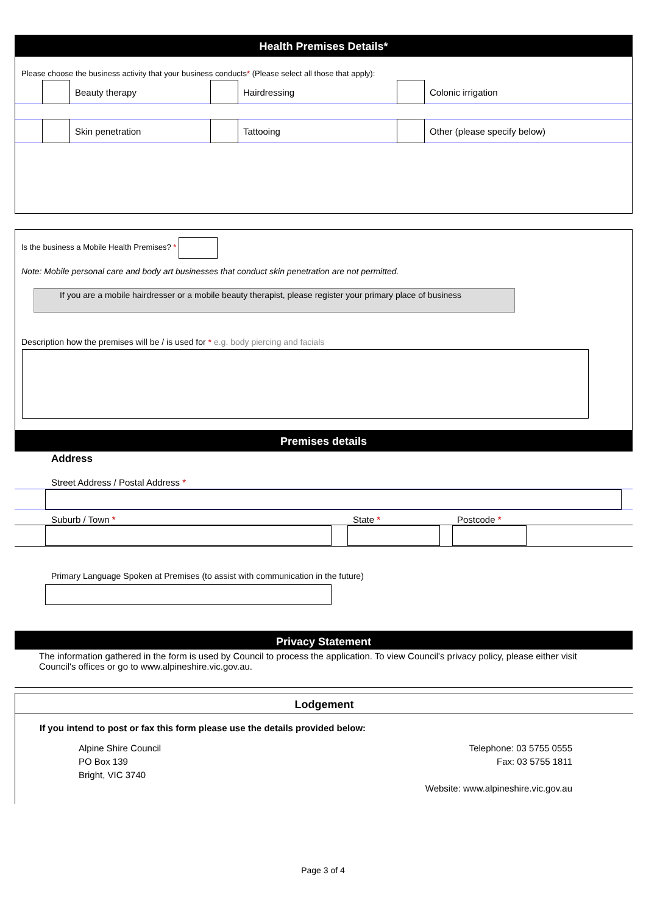Health Premises Details*
Please choose the business activity that your business conducts* (Please select all those that apply):
Beauty therapy Hairdressing Colonic irrigation
Skin penetration Tattooing Other (please specify below)
Is the business a Mobile Health Premises? *
Note: Mobile personal care and body art businesses that conduct skin penetration are not permitted.
If you are a mobile hairdresser or a mobile beauty therapist, please register your primary place of business
Description how the premises will be / is used for * e.g. body piercing and facials
Premises details
Address
Street Address / Postal Address *
Suburb / Town * State * Postcode *
Primary Language Spoken at Premises (to assist with communication in the future)
Privacy Statement
The information gathered in the form is used by Council to process the application. To view Council's privacy policy, please either visit Council's offices or go to www.alpineshire.vic.gov.au.
Lodgement
If you intend to post or fax this form please use the details provided below:
Alpine Shire Council
PO Box 139
Bright, VIC 3740
Telephone: 03 5755 0555
Fax: 03 5755 1811
Website: www.alpineshire.vic.gov.au
Page 3 of 4